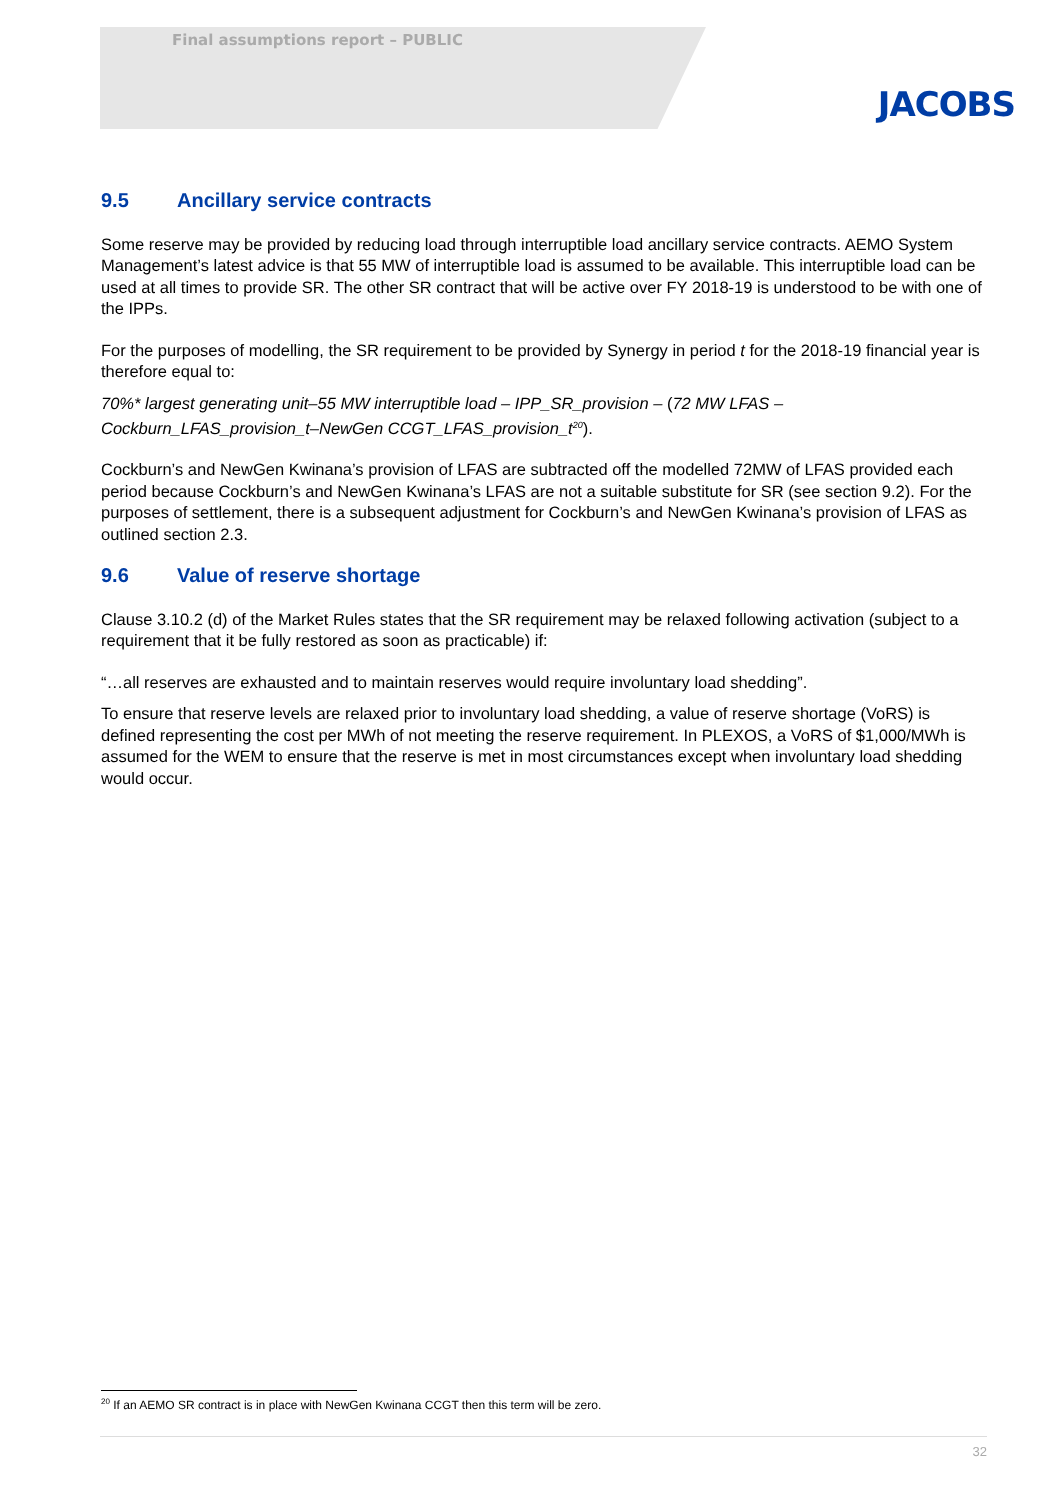Final assumptions report – PUBLIC
JACOBS
9.5 Ancillary service contracts
Some reserve may be provided by reducing load through interruptible load ancillary service contracts. AEMO System Management’s latest advice is that 55 MW of interruptible load is assumed to be available. This interruptible load can be used at all times to provide SR. The other SR contract that will be active over FY 2018-19 is understood to be with one of the IPPs.
For the purposes of modelling, the SR requirement to be provided by Synergy in period t for the 2018-19 financial year is therefore equal to:
70%* largest generating unit–55 MW interruptible load – IPP_SR_provision – (72 MW LFAS – Cockburn_LFAS_provision_t–NewGen CCGT_LFAS_provision_t<sup>20</sup>).
Cockburn’s and NewGen Kwinana’s provision of LFAS are subtracted off the modelled 72MW of LFAS provided each period because Cockburn’s and NewGen Kwinana’s LFAS are not a suitable substitute for SR (see section 9.2). For the purposes of settlement, there is a subsequent adjustment for Cockburn’s and NewGen Kwinana’s provision of LFAS as outlined section 2.3.
9.6 Value of reserve shortage
Clause 3.10.2 (d) of the Market Rules states that the SR requirement may be relaxed following activation (subject to a requirement that it be fully restored as soon as practicable) if:
“…all reserves are exhausted and to maintain reserves would require involuntary load shedding”.
To ensure that reserve levels are relaxed prior to involuntary load shedding, a value of reserve shortage (VoRS) is defined representing the cost per MWh of not meeting the reserve requirement. In PLEXOS, a VoRS of $1,000/MWh is assumed for the WEM to ensure that the reserve is met in most circumstances except when involuntary load shedding would occur.
<sup>20</sup> If an AEMO SR contract is in place with NewGen Kwinana CCGT then this term will be zero.
32